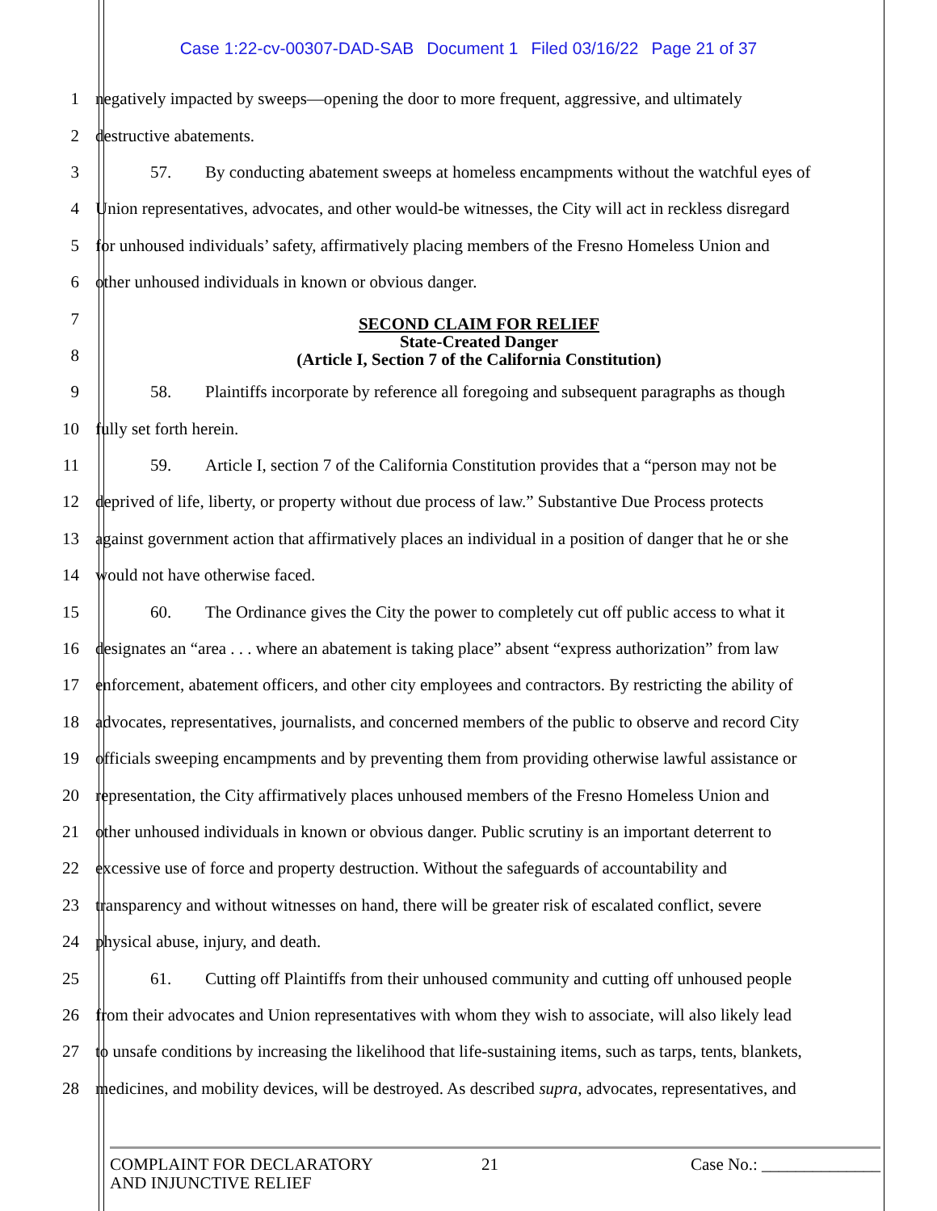Case 1:22-cv-00307-DAD-SAB Document 1 Filed 03/16/22 Page 21 of 37
1
negatively impacted by sweeps—opening the door to more frequent, aggressive, and ultimately
2 destructive abatements.
3
57. By conducting abatement sweeps at homeless encampments without the watchful eyes of
4
Union representatives, advocates, and other would-be witnesses, the City will act in reckless disregard
5
for unhoused individuals’ safety, affirmatively placing members of the Fresno Homeless Union and
6 other unhoused individuals in known or obvious danger.
7
8
SECOND CLAIM FOR RELIEF
State-Created Danger
(Article I, Section 7 of the California Constitution)
9
58. Plaintiffs incorporate by reference all foregoing and subsequent paragraphs as though
10 fully set forth herein.
11
59. Article I, section 7 of the California Constitution provides that a “person may not be
12
deprived of life, liberty, or property without due process of law.” Substantive Due Process protects
13
against government action that affirmatively places an individual in a position of danger that he or she
14 would not have otherwise faced.
15
60. The Ordinance gives the City the power to completely cut off public access to what it
16
designates an “area . . . where an abatement is taking place” absent “express authorization” from law
17
enforcement, abatement officers, and other city employees and contractors. By restricting the ability of
18
advocates, representatives, journalists, and concerned members of the public to observe and record City
19
officials sweeping encampments and by preventing them from providing otherwise lawful assistance or
20
representation, the City affirmatively places unhoused members of the Fresno Homeless Union and
21
other unhoused individuals in known or obvious danger. Public scrutiny is an important deterrent to
22
excessive use of force and property destruction. Without the safeguards of accountability and
23
transparency and without witnesses on hand, there will be greater risk of escalated conflict, severe
24 physical abuse, injury, and death.
25
61. Cutting off Plaintiffs from their unhoused community and cutting off unhoused people
26
from their advocates and Union representatives with whom they wish to associate, will also likely lead
27
to unsafe conditions by increasing the likelihood that life-sustaining items, such as tarps, tents, blankets,
28
medicines, and mobility devices, will be destroyed. As described supra, advocates, representatives, and
COMPLAINT FOR DECLARATORY
AND INJUNCTIVE RELIEF
21 Case No.: ______________